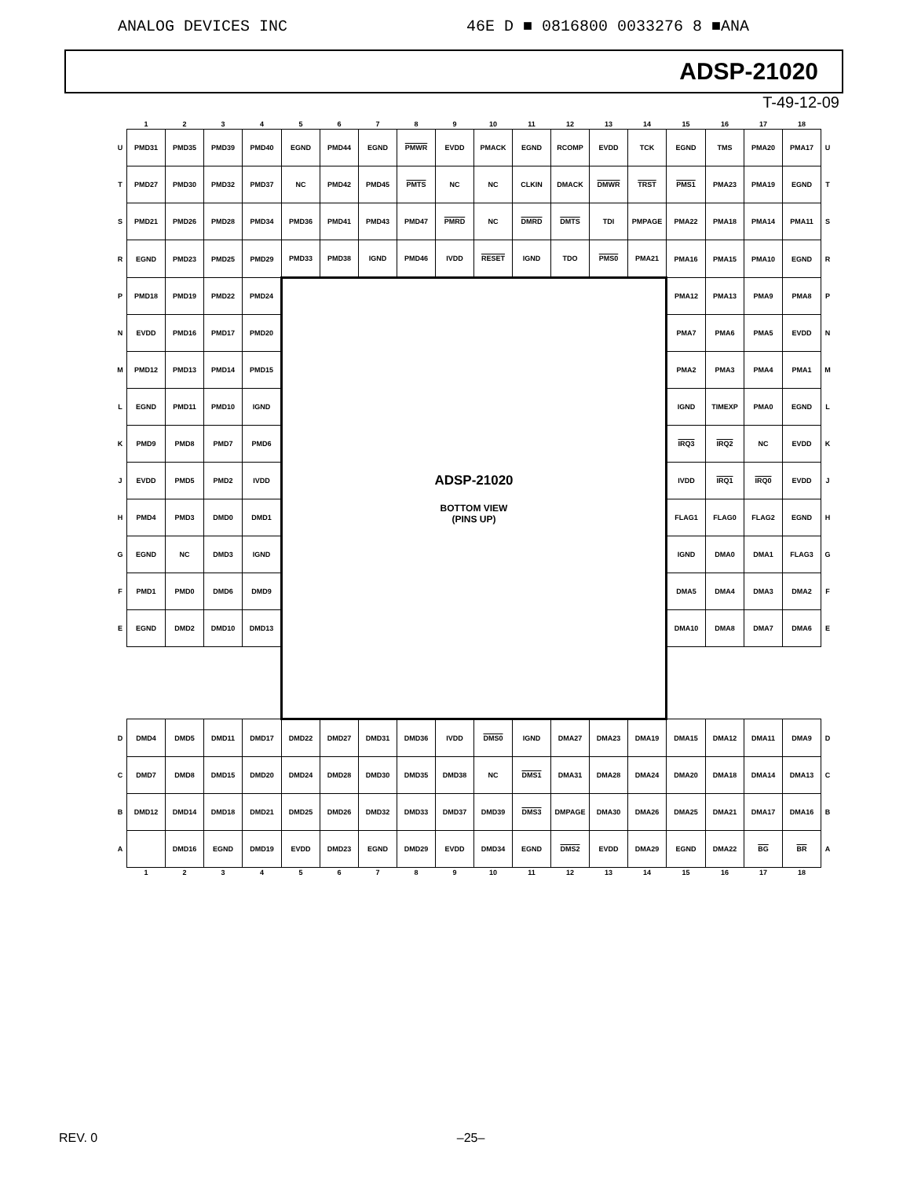ANALOG DEVICES INC 46E D ■ 0816800 0033276 8 ■ANA
ADSP-21020
T-49-12-09
| | 1 | 2 | 3 | 4 | 5 | 6 | 7 | 8 | 9 | 10 | 11 | 12 | 13 | 14 | 15 | 16 | 17 | 18 | |
| --- | --- | --- | --- | --- | --- | --- | --- | --- | --- | --- | --- | --- | --- | --- | --- | --- | --- | --- | --- |
| U | PMD31 | PMD35 | PMD39 | PMD40 | EGND | PMD44 | EGND | PMWR | EVDD | PMACK | EGND | RCOMP | EVDD | TCK | EGND | TMS | PMA20 | PMA17 | U |
| T | PMD27 | PMD30 | PMD32 | PMD37 | NC | PMD42 | PMD45 | PMTS | NC | NC | CLKIN | DMACK | DMWR | TRST | PMS1 | PMA23 | PMA19 | EGND | T |
| S | PMD21 | PMD26 | PMD28 | PMD34 | PMD36 | PMD41 | PMD43 | PMD47 | PMRD | NC | DMRD | DMTS | TDI | PMPAGE | PMA22 | PMA18 | PMA14 | PMA11 | S |
| R | EGND | PMD23 | PMD25 | PMD29 | PMD33 | PMD38 | IGND | PMD46 | IVDD | RESET | IGND | TDO | PMS0 | PMA21 | PMA16 | PMA15 | PMA10 | EGND | R |
| P | PMD18 | PMD19 | PMD22 | PMD24 | ADSP-21020 BOTTOM VIEW (PINS UP) | | | | | | | | | | PMA12 | PMA13 | PMA9 | PMA8 | P |
| N | EVDD | PMD16 | PMD17 | PMD20 | | | | | | | | | | | PMA7 | PMA6 | PMA5 | EVDD | N |
| M | PMD12 | PMD13 | PMD14 | PMD15 | | | | | | | | | | | PMA2 | PMA3 | PMA4 | PMA1 | M |
| L | EGND | PMD11 | PMD10 | IGND | | | | | | | | | | | IGND | TIMEXP | PMA0 | EGND | L |
| K | PMD9 | PMD8 | PMD7 | PMD6 | | | | | | | | | | | IRQ3 | IRQ2 | NC | EVDD | K |
| J | EVDD | PMD5 | PMD2 | IVDD | | | | | | | | | | | IVDD | IRQ1 | IRQ0 | EVDD | J |
| H | PMD4 | PMD3 | DMD0 | DMD1 | | | | | | | | | | | FLAG1 | FLAG0 | FLAG2 | EGND | H |
| G | EGND | NC | DMD3 | IGND | | | | | | | | | | | IGND | DMA0 | DMA1 | FLAG3 | G |
| F | PMD1 | PMD0 | DMD6 | DMD9 | | | | | | | | | | | DMA5 | DMA4 | DMA3 | DMA2 | F |
| E | EGND | DMD2 | DMD10 | DMD13 | | | | | | | | | | | DMA10 | DMA8 | DMA7 | DMA6 | E |
| D | DMD4 | DMD5 | DMD11 | DMD17 | DMD22 | DMD27 | DMD31 | DMD36 | IVDD | DMS0 | IGND | DMA27 | DMA23 | DMA19 | DMA15 | DMA12 | DMA11 | DMA9 | D |
| C | DMD7 | DMD8 | DMD15 | DMD20 | DMD24 | DMD28 | DMD30 | DMD35 | DMD38 | NC | DMS1 | DMA31 | DMA28 | DMA24 | DMA20 | DMA18 | DMA14 | DMA13 | C |
| B | DMD12 | DMD14 | DMD18 | DMD21 | DMD25 | DMD26 | DMD32 | DMD33 | DMD37 | DMD39 | DMS3 | DMPAGE | DMA30 | DMA26 | DMA25 | DMA21 | DMA17 | DMA16 | B |
| A | | DMD16 | EGND | DMD19 | EVDD | DMD23 | EGND | DMD29 | EVDD | DMD34 | EGND | DMS2 | EVDD | DMA29 | EGND | DMA22 | BG | BR | A |
| | 1 | 2 | 3 | 4 | 5 | 6 | 7 | 8 | 9 | 10 | 11 | 12 | 13 | 14 | 15 | 16 | 17 | 18 | |
REV. 0 –25–